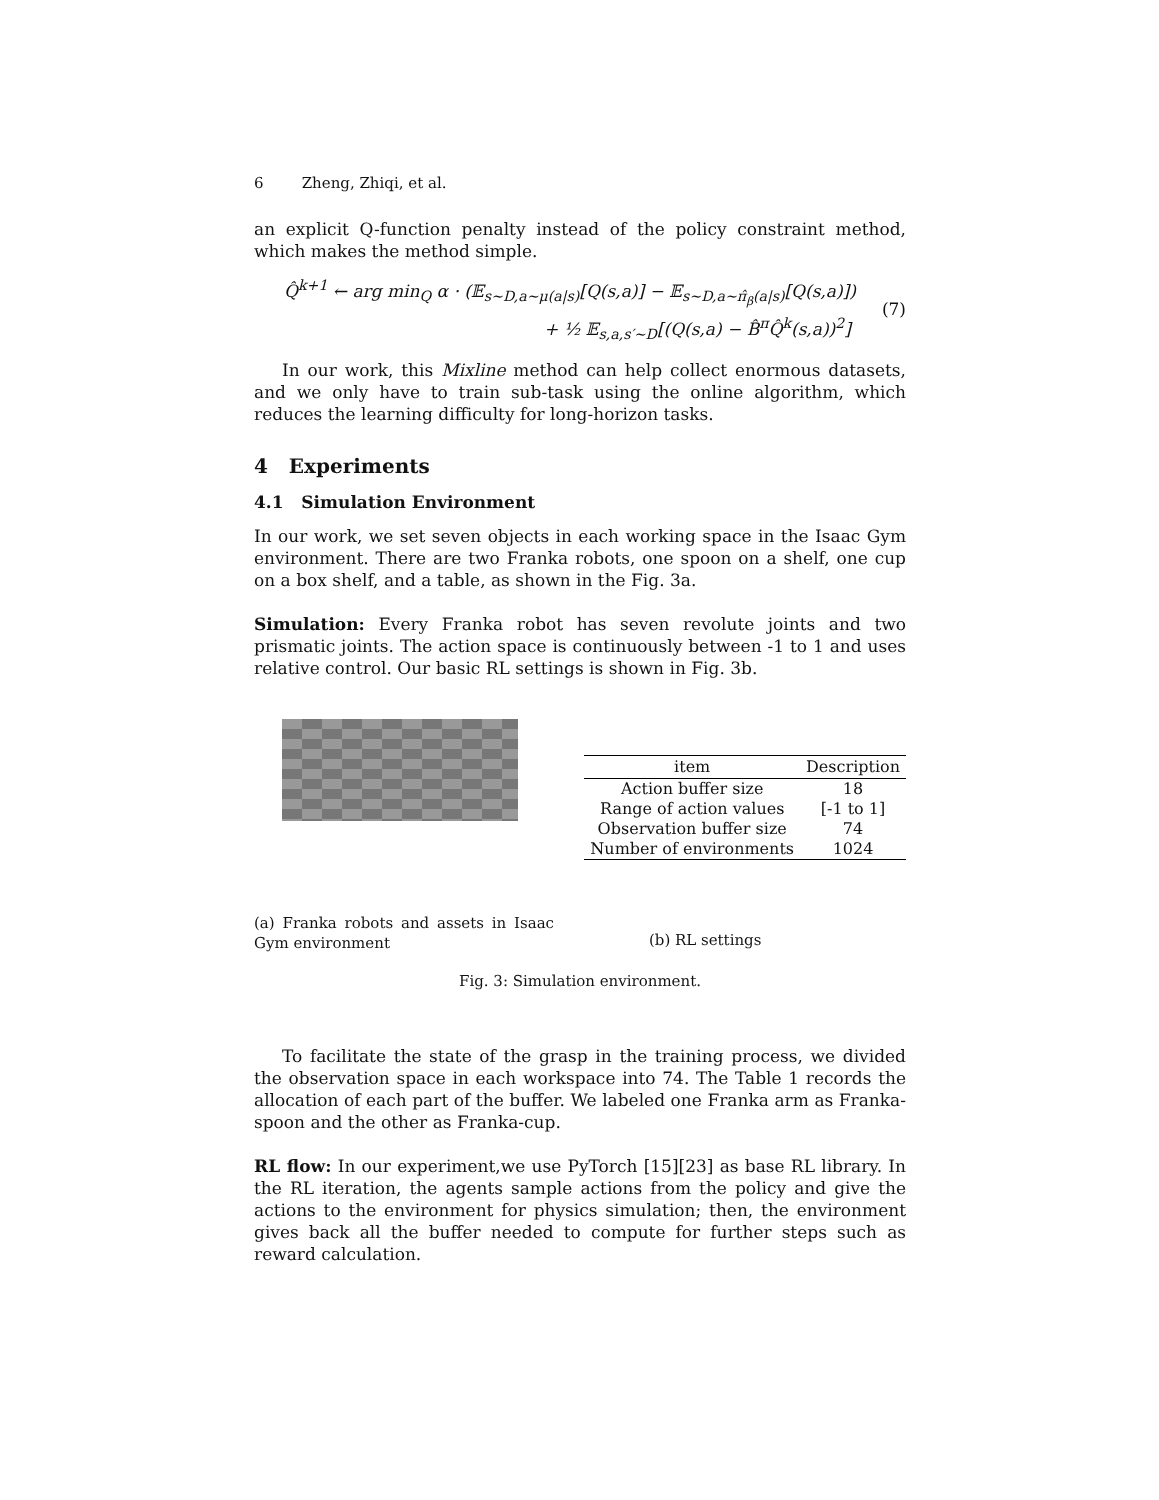6 Zheng, Zhiqi, et al.
an explicit Q-function penalty instead of the policy constraint method, which makes the method simple.
Q̂<sup>k+1</sup> ← arg min<sub>Q</sub> α · (𝔼<sub>s∼D,a∼μ(a|s)</sub>[Q(s,a)] − 𝔼<sub>s∼D,a∼π̂<sub>β</sub>(a|s)</sub>[Q(s,a)])
+ ½ 𝔼<sub>s,a,s′∼D</sub>[(Q(s,a) − B̂<sup>π</sup>Q̂<sup>k</sup>(s,a))<sup>2</sup>]
(7)
In our work, this Mixline method can help collect enormous datasets, and we only have to train sub-task using the online algorithm, which reduces the learning difficulty for long-horizon tasks.
4 Experiments
4.1 Simulation Environment
In our work, we set seven objects in each working space in the Isaac Gym environment. There are two Franka robots, one spoon on a shelf, one cup on a box shelf, and a table, as shown in the Fig. 3a.
Simulation: Every Franka robot has seven revolute joints and two prismatic joints. The action space is continuously between -1 to 1 and uses relative control. Our basic RL settings is shown in Fig. 3b.
(a) Franka robots and assets in Isaac Gym environment
| item | Description |
| --- | --- |
| Action buffer size | 18 |
| Range of action values | [-1 to 1] |
| Observation buffer size | 74 |
| Number of environments | 1024 |
(b) RL settings
Fig. 3: Simulation environment.
To facilitate the state of the grasp in the training process, we divided the observation space in each workspace into 74. The Table 1 records the allocation of each part of the buffer. We labeled one Franka arm as Franka-spoon and the other as Franka-cup.
RL flow: In our experiment,we use PyTorch [15][23] as base RL library. In the RL iteration, the agents sample actions from the policy and give the actions to the environment for physics simulation; then, the environment gives back all the buffer needed to compute for further steps such as reward calculation.